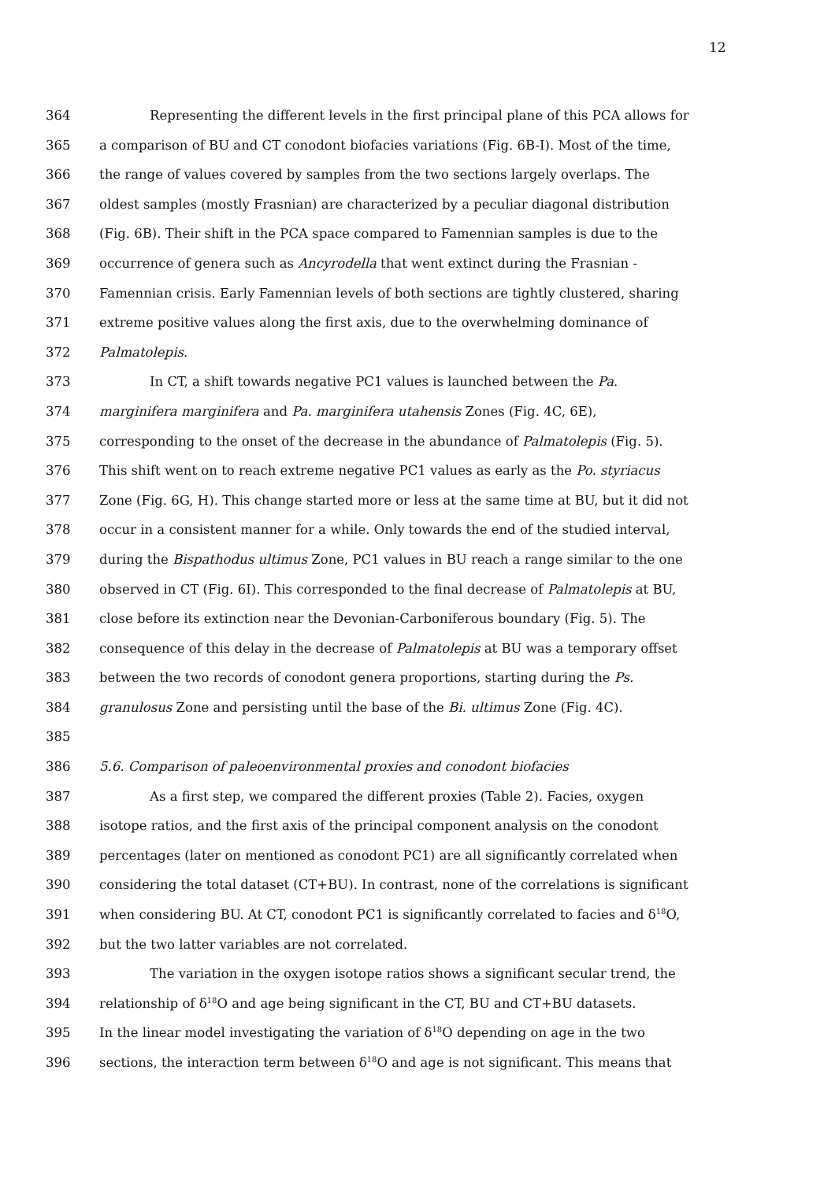12
364 Representing the different levels in the first principal plane of this PCA allows for
365 a comparison of BU and CT conodont biofacies variations (Fig. 6B-I). Most of the time,
366 the range of values covered by samples from the two sections largely overlaps. The
367 oldest samples (mostly Frasnian) are characterized by a peculiar diagonal distribution
368 (Fig. 6B). Their shift in the PCA space compared to Famennian samples is due to the
369 occurrence of genera such as Ancyrodella that went extinct during the Frasnian -
370 Famennian crisis. Early Famennian levels of both sections are tightly clustered, sharing
371 extreme positive values along the first axis, due to the overwhelming dominance of
372 Palmatolepis.
373 In CT, a shift towards negative PC1 values is launched between the Pa.
374 marginifera marginifera and Pa. marginifera utahensis Zones (Fig. 4C, 6E),
375 corresponding to the onset of the decrease in the abundance of Palmatolepis (Fig. 5).
376 This shift went on to reach extreme negative PC1 values as early as the Po. styriacus
377 Zone (Fig. 6G, H). This change started more or less at the same time at BU, but it did not
378 occur in a consistent manner for a while. Only towards the end of the studied interval,
379 during the Bispathodus ultimus Zone, PC1 values in BU reach a range similar to the one
380 observed in CT (Fig. 6I). This corresponded to the final decrease of Palmatolepis at BU,
381 close before its extinction near the Devonian-Carboniferous boundary (Fig. 5). The
382 consequence of this delay in the decrease of Palmatolepis at BU was a temporary offset
383 between the two records of conodont genera proportions, starting during the Ps.
384 granulosus Zone and persisting until the base of the Bi. ultimus Zone (Fig. 4C).
385
386 5.6. Comparison of paleoenvironmental proxies and conodont biofacies
387 As a first step, we compared the different proxies (Table 2). Facies, oxygen
388 isotope ratios, and the first axis of the principal component analysis on the conodont
389 percentages (later on mentioned as conodont PC1) are all significantly correlated when
390 considering the total dataset (CT+BU). In contrast, none of the correlations is significant
391 when considering BU. At CT, conodont PC1 is significantly correlated to facies and δ<sup>18</sup>O,
392 but the two latter variables are not correlated.
393 The variation in the oxygen isotope ratios shows a significant secular trend, the
394 relationship of δ<sup>18</sup>O and age being significant in the CT, BU and CT+BU datasets.
395 In the linear model investigating the variation of δ<sup>18</sup>O depending on age in the two
396 sections, the interaction term between δ<sup>18</sup>O and age is not significant. This means that